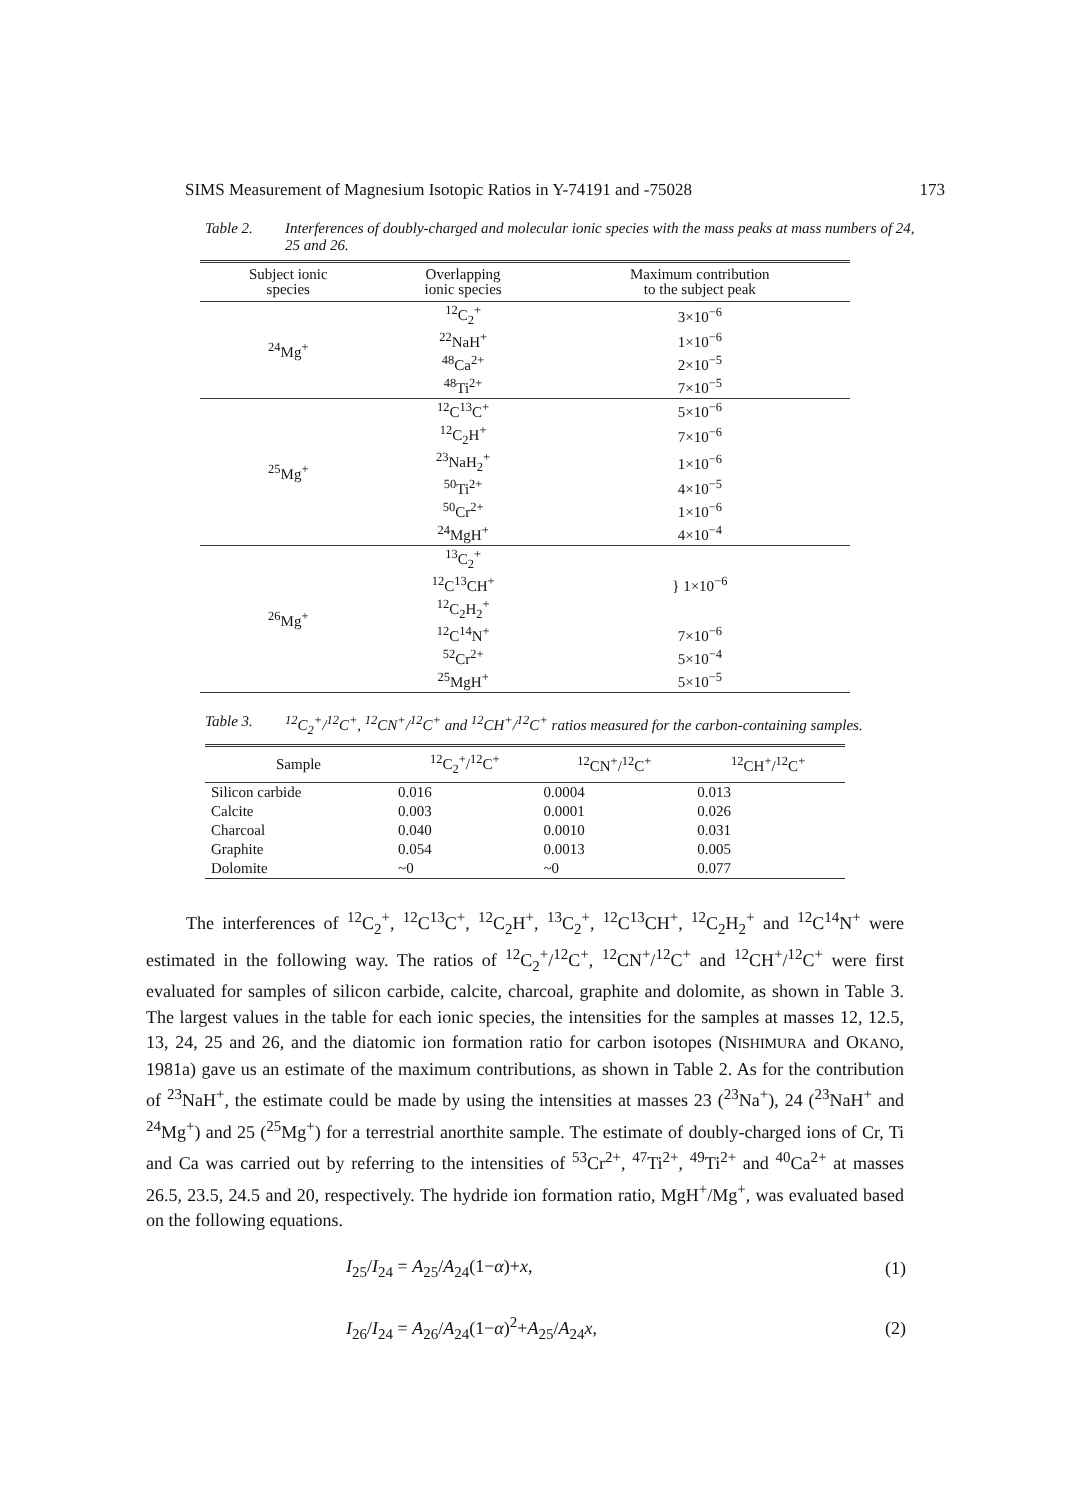SIMS Measurement of Magnesium Isotopic Ratios in Y-74191 and -75028 173
Table 2. Interferences of doubly-charged and molecular ionic species with the mass peaks at mass numbers of 24, 25 and 26.
| Subject ionic species | Overlapping ionic species | Maximum contribution to the subject peak |
| --- | --- | --- |
| <sup>24</sup>Mg<sup>+</sup> | <sup>12</sup>C<sub>2</sub><sup>+</sup> | 3×10<sup>−6</sup> |
| | <sup>22</sup>NaH<sup>+</sup> | 1×10<sup>−6</sup> |
| | <sup>48</sup>Ca<sup>2+</sup> | 2×10<sup>−5</sup> |
| | <sup>48</sup>Ti<sup>2+</sup> | 7×10<sup>−5</sup> |
| <sup>25</sup>Mg<sup>+</sup> | <sup>12</sup>C<sup>13</sup>C<sup>+</sup> | 5×10<sup>−6</sup> |
| | <sup>12</sup>C<sub>2</sub>H<sup>+</sup> | 7×10<sup>−6</sup> |
| | <sup>23</sup>NaH<sub>2</sub><sup>+</sup> | 1×10<sup>−6</sup> |
| | <sup>50</sup>Ti<sup>2+</sup> | 4×10<sup>−5</sup> |
| | <sup>50</sup>Cr<sup>2+</sup> | 1×10<sup>−6</sup> |
| | <sup>24</sup>MgH<sup>+</sup> | 4×10<sup>−4</sup> |
| <sup>26</sup>Mg<sup>+</sup> | <sup>13</sup>C<sub>2</sub><sup>+</sup> | } 1×10<sup>−6</sup> |
| | <sup>12</sup>C<sup>13</sup>CH<sup>+</sup> | |
| | <sup>12</sup>C<sub>2</sub>H<sub>2</sub><sup>+</sup> | |
| | <sup>12</sup>C<sup>14</sup>N<sup>+</sup> | 7×10<sup>−6</sup> |
| | <sup>52</sup>Cr<sup>2+</sup> | 5×10<sup>−4</sup> |
| | <sup>25</sup>MgH<sup>+</sup> | 5×10<sup>−5</sup> |
Table 3. <sup>12</sup>C<sub>2</sub><sup>+</sup>/<sup>12</sup>C<sup>+</sup>, <sup>12</sup>CN<sup>+</sup>/<sup>12</sup>C<sup>+</sup> and <sup>12</sup>CH<sup>+</sup>/<sup>12</sup>C<sup>+</sup> ratios measured for the carbon-containing samples.
| Sample | <sup>12</sup>C<sub>2</sub><sup>+</sup>/<sup>12</sup>C<sup>+</sup> | <sup>12</sup>CN<sup>+</sup>/<sup>12</sup>C<sup>+</sup> | <sup>12</sup>CH<sup>+</sup>/<sup>12</sup>C<sup>+</sup> |
| --- | --- | --- | --- |
| Silicon carbide | 0.016 | 0.0004 | 0.013 |
| Calcite | 0.003 | 0.0001 | 0.026 |
| Charcoal | 0.040 | 0.0010 | 0.031 |
| Graphite | 0.054 | 0.0013 | 0.005 |
| Dolomite | ~0 | ~0 | 0.077 |
The interferences of <sup>12</sup>C<sub>2</sub><sup>+</sup>, <sup>12</sup>C<sup>13</sup>C<sup>+</sup>, <sup>12</sup>C<sub>2</sub>H<sup>+</sup>, <sup>13</sup>C<sub>2</sub><sup>+</sup>, <sup>12</sup>C<sup>13</sup>CH<sup>+</sup>, <sup>12</sup>C<sub>2</sub>H<sub>2</sub><sup>+</sup> and <sup>12</sup>C<sup>14</sup>N<sup>+</sup> were estimated in the following way. The ratios of <sup>12</sup>C<sub>2</sub><sup>+</sup>/<sup>12</sup>C<sup>+</sup>, <sup>12</sup>CN<sup>+</sup>/<sup>12</sup>C<sup>+</sup> and <sup>12</sup>CH<sup>+</sup>/<sup>12</sup>C<sup>+</sup> were first evaluated for samples of silicon carbide, calcite, charcoal, graphite and dolomite, as shown in Table 3. The largest values in the table for each ionic species, the intensities for the samples at masses 12, 12.5, 13, 24, 25 and 26, and the diatomic ion formation ratio for carbon isotopes (NISHIMURA and OKANO, 1981a) gave us an estimate of the maximum contributions, as shown in Table 2. As for the contribution of <sup>23</sup>NaH<sup>+</sup>, the estimate could be made by using the intensities at masses 23 (<sup>23</sup>Na<sup>+</sup>), 24 (<sup>23</sup>NaH<sup>+</sup> and <sup>24</sup>Mg<sup>+</sup>) and 25 (<sup>25</sup>Mg<sup>+</sup>) for a terrestrial anorthite sample. The estimate of doubly-charged ions of Cr, Ti and Ca was carried out by referring to the intensities of <sup>53</sup>Cr<sup>2+</sup>, <sup>47</sup>Ti<sup>2+</sup>, <sup>49</sup>Ti<sup>2+</sup> and <sup>40</sup>Ca<sup>2+</sup> at masses 26.5, 23.5, 24.5 and 20, respectively. The hydride ion formation ratio, MgH<sup>+</sup>/Mg<sup>+</sup>, was evaluated based on the following equations.
I<sub>25</sub>/I<sub>24</sub> = A<sub>25</sub>/A<sub>24</sub>(1−α)+x, (1)
I<sub>26</sub>/I<sub>24</sub> = A<sub>26</sub>/A<sub>24</sub>(1−α)<sup>2</sup>+A<sub>25</sub>/A<sub>24</sub>x, (2)